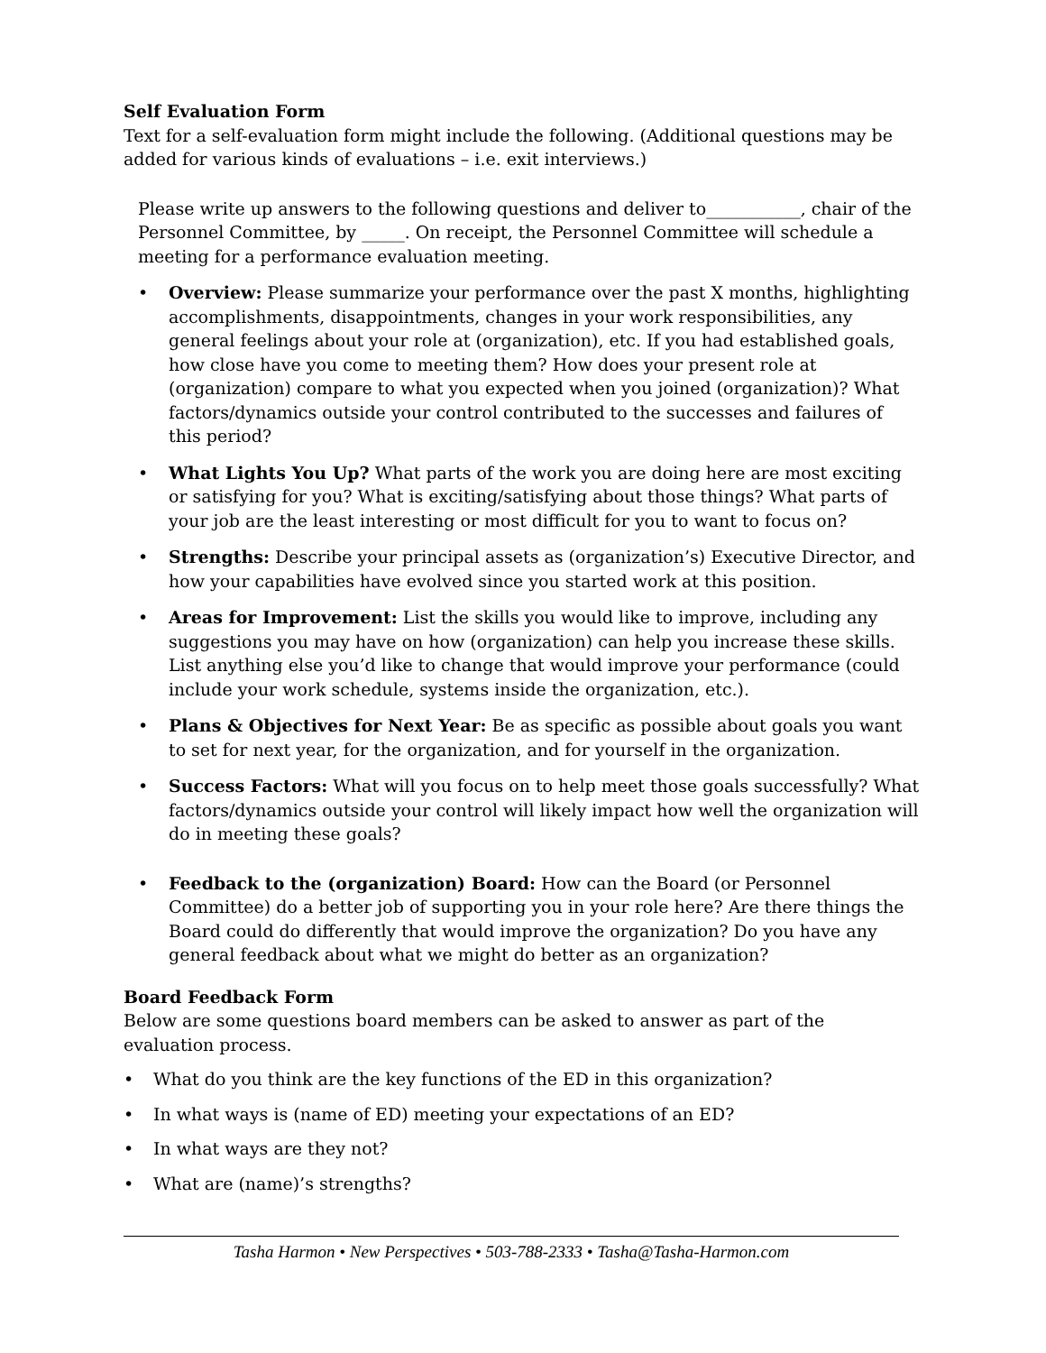Self Evaluation Form
Text for a self-evaluation form might include the following. (Additional questions may be added for various kinds of evaluations – i.e. exit interviews.)
Please write up answers to the following questions and deliver to___________, chair of the Personnel Committee, by _____. On receipt, the Personnel Committee will schedule a meeting for a performance evaluation meeting.
• Overview: Please summarize your performance over the past X months, highlighting accomplishments, disappointments, changes in your work responsibilities, any general feelings about your role at (organization), etc. If you had established goals, how close have you come to meeting them? How does your present role at (organization) compare to what you expected when you joined (organization)? What factors/dynamics outside your control contributed to the successes and failures of this period?
• What Lights You Up? What parts of the work you are doing here are most exciting or satisfying for you? What is exciting/satisfying about those things? What parts of your job are the least interesting or most difficult for you to want to focus on?
• Strengths: Describe your principal assets as (organization’s) Executive Director, and how your capabilities have evolved since you started work at this position.
• Areas for Improvement: List the skills you would like to improve, including any suggestions you may have on how (organization) can help you increase these skills. List anything else you’d like to change that would improve your performance (could include your work schedule, systems inside the organization, etc.).
• Plans & Objectives for Next Year: Be as specific as possible about goals you want to set for next year, for the organization, and for yourself in the organization.
• Success Factors: What will you focus on to help meet those goals successfully? What factors/dynamics outside your control will likely impact how well the organization will do in meeting these goals?
• Feedback to the (organization) Board: How can the Board (or Personnel Committee) do a better job of supporting you in your role here? Are there things the Board could do differently that would improve the organization? Do you have any general feedback about what we might do better as an organization?
Board Feedback Form
Below are some questions board members can be asked to answer as part of the evaluation process.
• What do you think are the key functions of the ED in this organization?
• In what ways is (name of ED) meeting your expectations of an ED?
• In what ways are they not?
• What are (name)’s strengths?
Tasha Harmon • New Perspectives • 503-788-2333 • Tasha@Tasha-Harmon.com